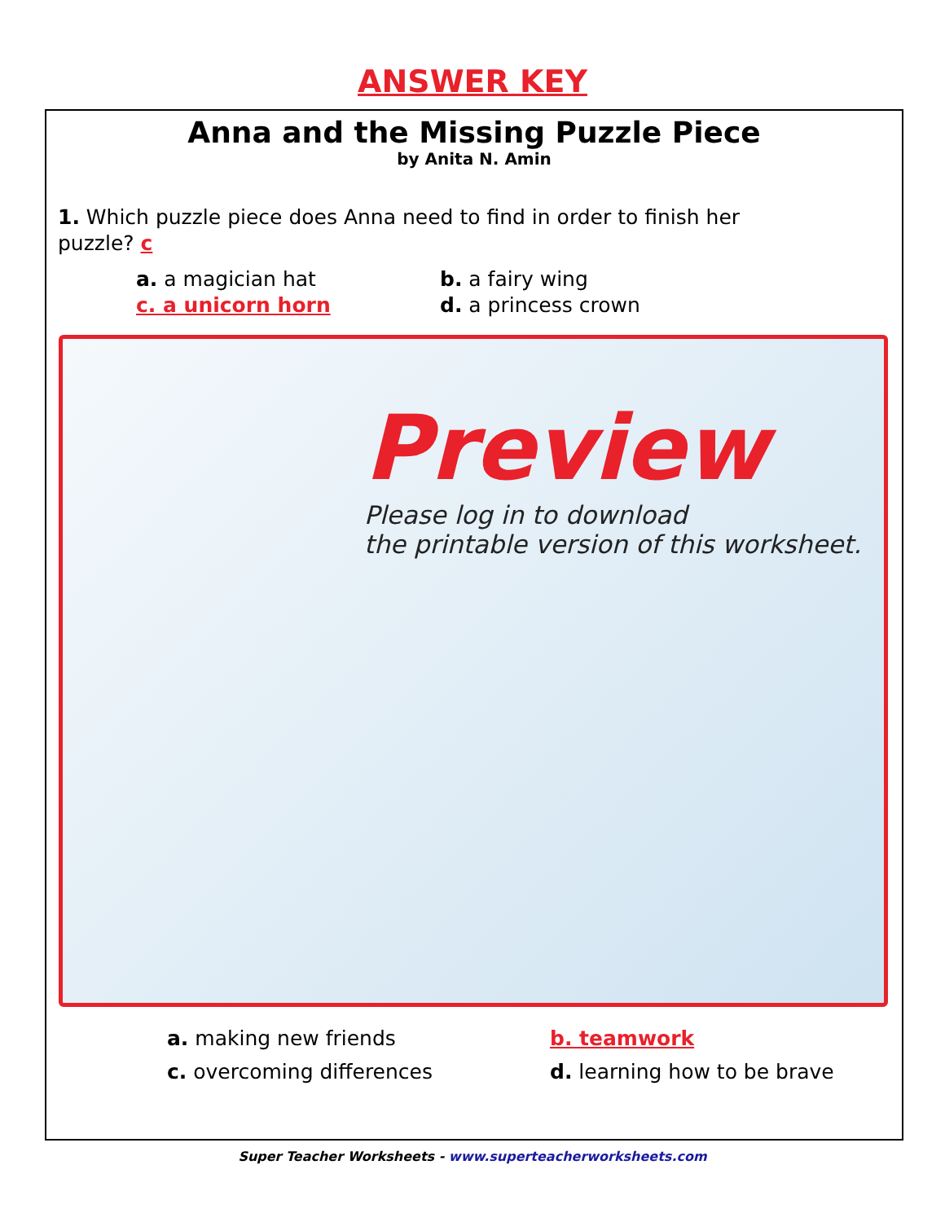ANSWER KEY
Anna and the Missing Puzzle Piece
by Anita N. Amin
1. Which puzzle piece does Anna need to find in order to finish her puzzle? c
a. a magician hat
b. a fairy wing
c. a unicorn horn
d. a princess crown
Preview
Please log in to download
the printable version of this worksheet.
a. making new friends
b. teamwork
c. overcoming differences
d. learning how to be brave
Super Teacher Worksheets - www.superteacherworksheets.com